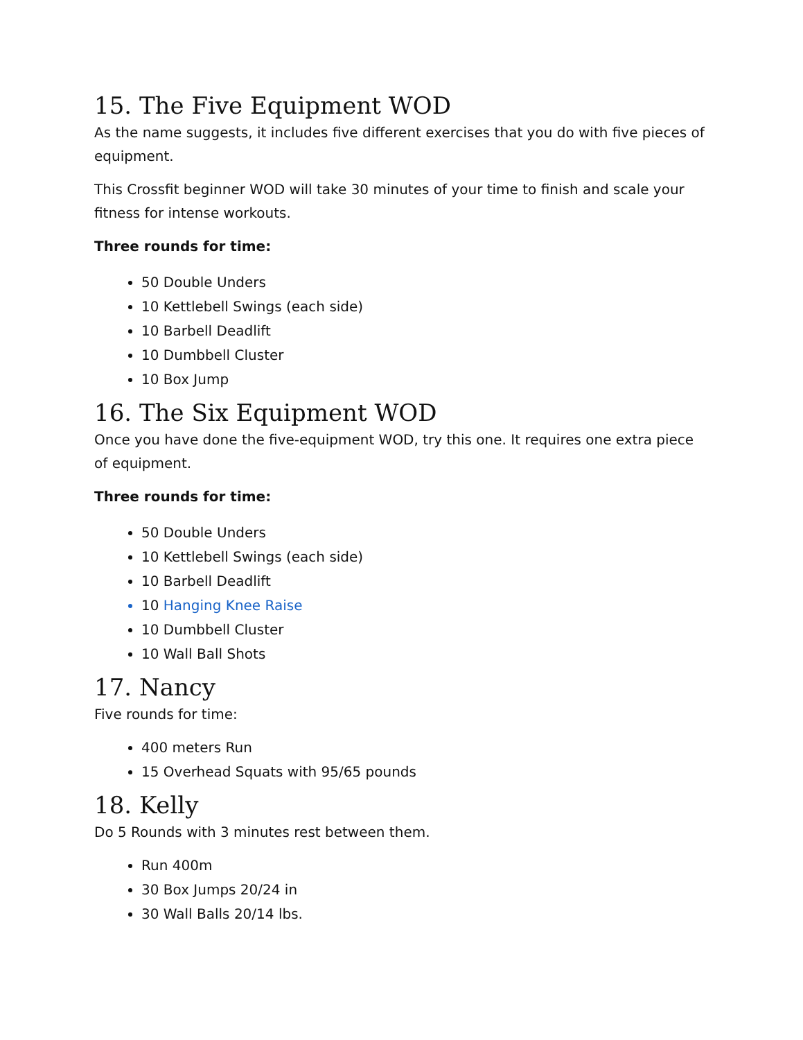15. The Five Equipment WOD
As the name suggests, it includes five different exercises that you do with five pieces of equipment.
This Crossfit beginner WOD will take 30 minutes of your time to finish and scale your fitness for intense workouts.
Three rounds for time:
50 Double Unders
10 Kettlebell Swings (each side)
10 Barbell Deadlift
10 Dumbbell Cluster
10 Box Jump
16. The Six Equipment WOD
Once you have done the five-equipment WOD, try this one. It requires one extra piece of equipment.
Three rounds for time:
50 Double Unders
10 Kettlebell Swings (each side)
10 Barbell Deadlift
10 Hanging Knee Raise
10 Dumbbell Cluster
10 Wall Ball Shots
17. Nancy
Five rounds for time:
400 meters Run
15 Overhead Squats with 95/65 pounds
18. Kelly
Do 5 Rounds with 3 minutes rest between them.
Run 400m
30 Box Jumps 20/24 in
30 Wall Balls 20/14 lbs.